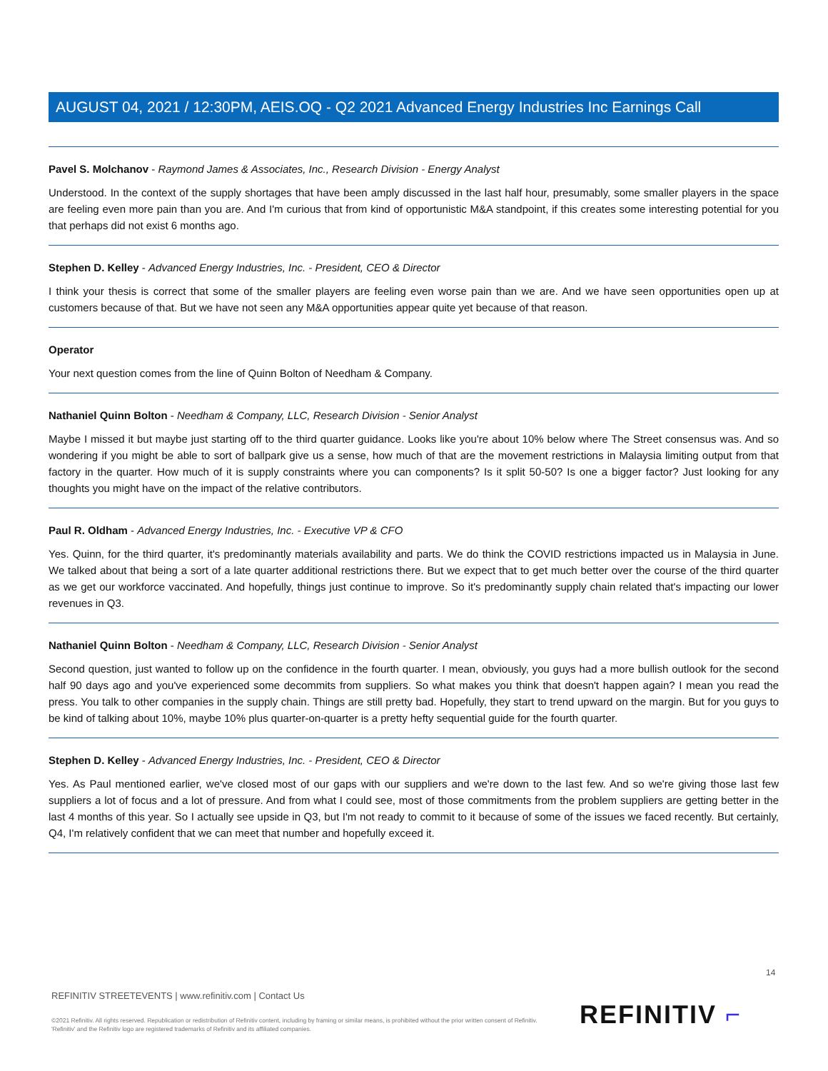AUGUST 04, 2021 / 12:30PM, AEIS.OQ - Q2 2021 Advanced Energy Industries Inc Earnings Call
Pavel S. Molchanov - Raymond James & Associates, Inc., Research Division - Energy Analyst
Understood. In the context of the supply shortages that have been amply discussed in the last half hour, presumably, some smaller players in the space are feeling even more pain than you are. And I'm curious that from kind of opportunistic M&A standpoint, if this creates some interesting potential for you that perhaps did not exist 6 months ago.
Stephen D. Kelley - Advanced Energy Industries, Inc. - President, CEO & Director
I think your thesis is correct that some of the smaller players are feeling even worse pain than we are. And we have seen opportunities open up at customers because of that. But we have not seen any M&A opportunities appear quite yet because of that reason.
Operator
Your next question comes from the line of Quinn Bolton of Needham & Company.
Nathaniel Quinn Bolton - Needham & Company, LLC, Research Division - Senior Analyst
Maybe I missed it but maybe just starting off to the third quarter guidance. Looks like you're about 10% below where The Street consensus was. And so wondering if you might be able to sort of ballpark give us a sense, how much of that are the movement restrictions in Malaysia limiting output from that factory in the quarter. How much of it is supply constraints where you can components? Is it split 50-50? Is one a bigger factor? Just looking for any thoughts you might have on the impact of the relative contributors.
Paul R. Oldham - Advanced Energy Industries, Inc. - Executive VP & CFO
Yes. Quinn, for the third quarter, it's predominantly materials availability and parts. We do think the COVID restrictions impacted us in Malaysia in June. We talked about that being a sort of a late quarter additional restrictions there. But we expect that to get much better over the course of the third quarter as we get our workforce vaccinated. And hopefully, things just continue to improve. So it's predominantly supply chain related that's impacting our lower revenues in Q3.
Nathaniel Quinn Bolton - Needham & Company, LLC, Research Division - Senior Analyst
Second question, just wanted to follow up on the confidence in the fourth quarter. I mean, obviously, you guys had a more bullish outlook for the second half 90 days ago and you've experienced some decommits from suppliers. So what makes you think that doesn't happen again? I mean you read the press. You talk to other companies in the supply chain. Things are still pretty bad. Hopefully, they start to trend upward on the margin. But for you guys to be kind of talking about 10%, maybe 10% plus quarter-on-quarter is a pretty hefty sequential guide for the fourth quarter.
Stephen D. Kelley - Advanced Energy Industries, Inc. - President, CEO & Director
Yes. As Paul mentioned earlier, we've closed most of our gaps with our suppliers and we're down to the last few. And so we're giving those last few suppliers a lot of focus and a lot of pressure. And from what I could see, most of those commitments from the problem suppliers are getting better in the last 4 months of this year. So I actually see upside in Q3, but I'm not ready to commit to it because of some of the issues we faced recently. But certainly, Q4, I'm relatively confident that we can meet that number and hopefully exceed it.
14
REFINITIV STREETEVENTS | www.refinitiv.com | Contact Us
©2021 Refinitiv. All rights reserved. Republication or redistribution of Refinitiv content, including by framing or similar means, is prohibited without the prior written consent of Refinitiv. 'Refinitiv' and the Refinitiv logo are registered trademarks of Refinitiv and its affiliated companies.
REFINITIV ⌐